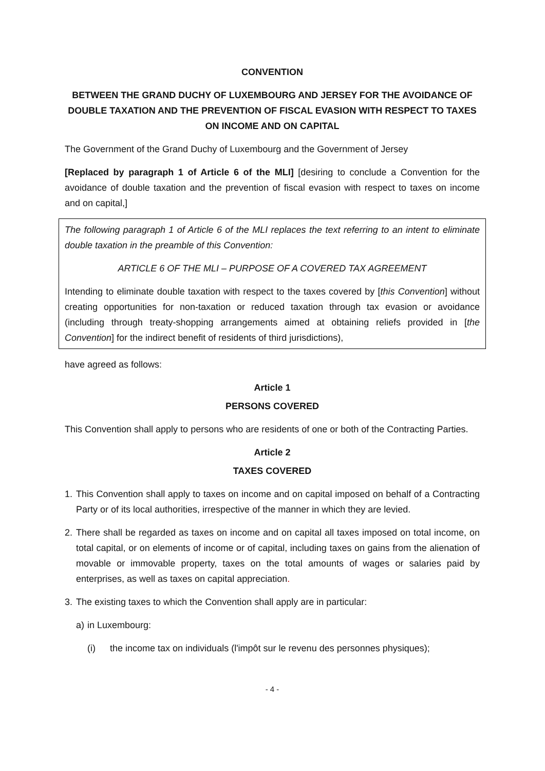CONVENTION
BETWEEN THE GRAND DUCHY OF LUXEMBOURG AND JERSEY FOR THE AVOIDANCE OF DOUBLE TAXATION AND THE PREVENTION OF FISCAL EVASION WITH RESPECT TO TAXES ON INCOME AND ON CAPITAL
The Government of the Grand Duchy of Luxembourg and the Government of Jersey
[Replaced by paragraph 1 of Article 6 of the MLI] [desiring to conclude a Convention for the avoidance of double taxation and the prevention of fiscal evasion with respect to taxes on income and on capital,]
The following paragraph 1 of Article 6 of the MLI replaces the text referring to an intent to eliminate double taxation in the preamble of this Convention:
ARTICLE 6 OF THE MLI – PURPOSE OF A COVERED TAX AGREEMENT
Intending to eliminate double taxation with respect to the taxes covered by [this Convention] without creating opportunities for non-taxation or reduced taxation through tax evasion or avoidance (including through treaty-shopping arrangements aimed at obtaining reliefs provided in [the Convention] for the indirect benefit of residents of third jurisdictions),
have agreed as follows:
Article 1
PERSONS COVERED
This Convention shall apply to persons who are residents of one or both of the Contracting Parties.
Article 2
TAXES COVERED
1. This Convention shall apply to taxes on income and on capital imposed on behalf of a Contracting Party or of its local authorities, irrespective of the manner in which they are levied.
2. There shall be regarded as taxes on income and on capital all taxes imposed on total income, on total capital, or on elements of income or of capital, including taxes on gains from the alienation of movable or immovable property, taxes on the total amounts of wages or salaries paid by enterprises, as well as taxes on capital appreciation.
3. The existing taxes to which the Convention shall apply are in particular:
a) in Luxembourg:
(i) the income tax on individuals (l'impôt sur le revenu des personnes physiques);
- 4 -